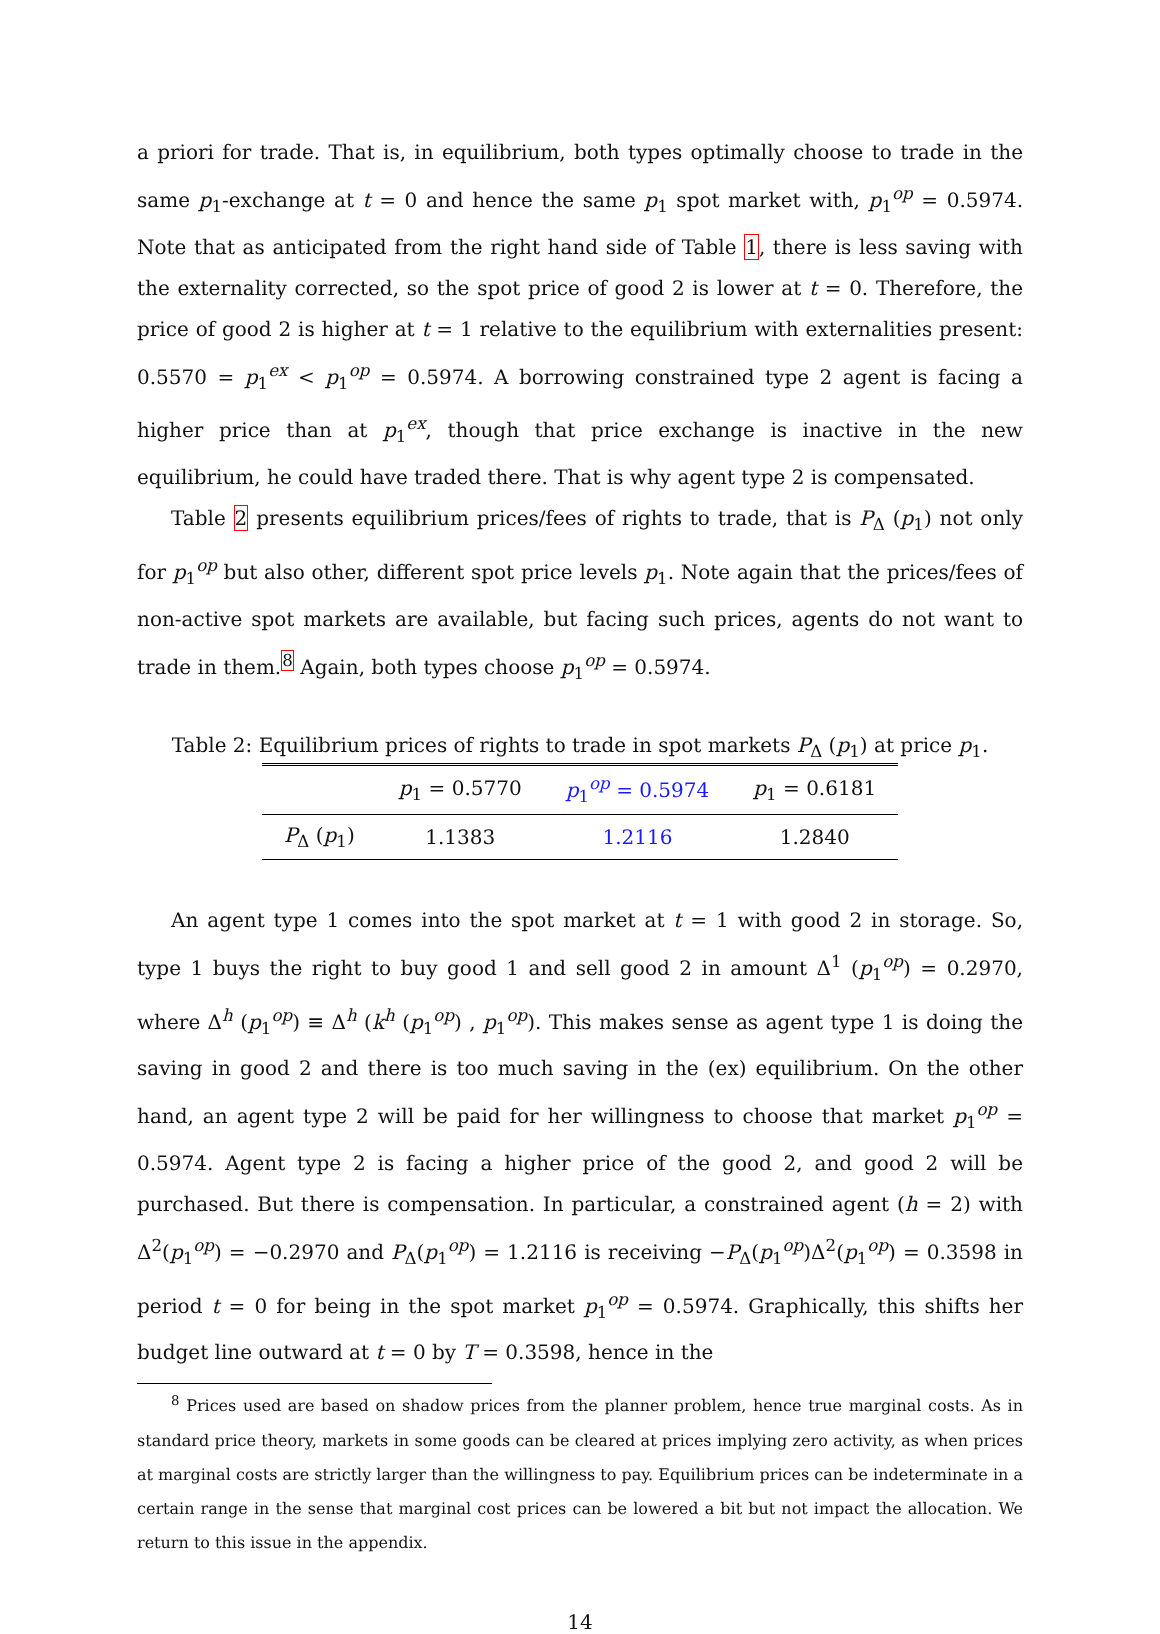a priori for trade. That is, in equilibrium, both types optimally choose to trade in the same p<sub>1</sub>-exchange at t = 0 and hence the same p<sub>1</sub> spot market with, p<sub>1</sub><sup>op</sup> = 0.5974. Note that as anticipated from the right hand side of Table 1, there is less saving with the externality corrected, so the spot price of good 2 is lower at t = 0. Therefore, the price of good 2 is higher at t = 1 relative to the equilibrium with externalities present: 0.5570 = p<sub>1</sub><sup>ex</sup> < p<sub>1</sub><sup>op</sup> = 0.5974. A borrowing constrained type 2 agent is facing a higher price than at p<sub>1</sub><sup>ex</sup>, though that price exchange is inactive in the new equilibrium, he could have traded there. That is why agent type 2 is compensated.
Table 2 presents equilibrium prices/fees of rights to trade, that is P<sub>Δ</sub> (p<sub>1</sub>) not only for p<sub>1</sub><sup>op</sup> but also other, different spot price levels p<sub>1</sub>. Note again that the prices/fees of non-active spot markets are available, but facing such prices, agents do not want to trade in them.<sup>8</sup> Again, both types choose p<sub>1</sub><sup>op</sup> = 0.5974.
Table 2: Equilibrium prices of rights to trade in spot markets P<sub>Δ</sub> (p<sub>1</sub>) at price p<sub>1</sub>.
| | p<sub>1</sub> = 0.5770 | p<sub>1</sub><sup>op</sup> = 0.5974 | p<sub>1</sub> = 0.6181 |
| --- | --- | --- | --- |
| P<sub>Δ</sub> ( p<sub>1</sub>) | 1.1383 | 1.2116 | 1.2840 |
An agent type 1 comes into the spot market at t = 1 with good 2 in storage. So, type 1 buys the right to buy good 1 and sell good 2 in amount Δ<sup>1</sup> (p<sub>1</sub><sup>op</sup>) = 0.2970, where Δ<sup>h</sup> (p<sub>1</sub><sup>op</sup>) ≡ Δ<sup>h</sup> (k<sup>h</sup> (p<sub>1</sub><sup>op</sup>) , p<sub>1</sub><sup>op</sup>). This makes sense as agent type 1 is doing the saving in good 2 and there is too much saving in the (ex) equilibrium. On the other hand, an agent type 2 will be paid for her willingness to choose that market p<sub>1</sub><sup>op</sup> = 0.5974. Agent type 2 is facing a higher price of the good 2, and good 2 will be purchased. But there is compensation. In particular, a constrained agent (h = 2) with Δ<sup>2</sup>(p<sub>1</sub><sup>op</sup>) = −0.2970 and P<sub>Δ</sub>(p<sub>1</sub><sup>op</sup>) = 1.2116 is receiving −P<sub>Δ</sub>(p<sub>1</sub><sup>op</sup>)Δ<sup>2</sup>(p<sub>1</sub><sup>op</sup>) = 0.3598 in period t = 0 for being in the spot market p<sub>1</sub><sup>op</sup> = 0.5974. Graphically, this shifts her budget line outward at t = 0 by T = 0.3598, hence in the
<sup>8</sup> Prices used are based on shadow prices from the planner problem, hence true marginal costs. As in standard price theory, markets in some goods can be cleared at prices implying zero activity, as when prices at marginal costs are strictly larger than the willingness to pay. Equilibrium prices can be indeterminate in a certain range in the sense that marginal cost prices can be lowered a bit but not impact the allocation. We return to this issue in the appendix.
14